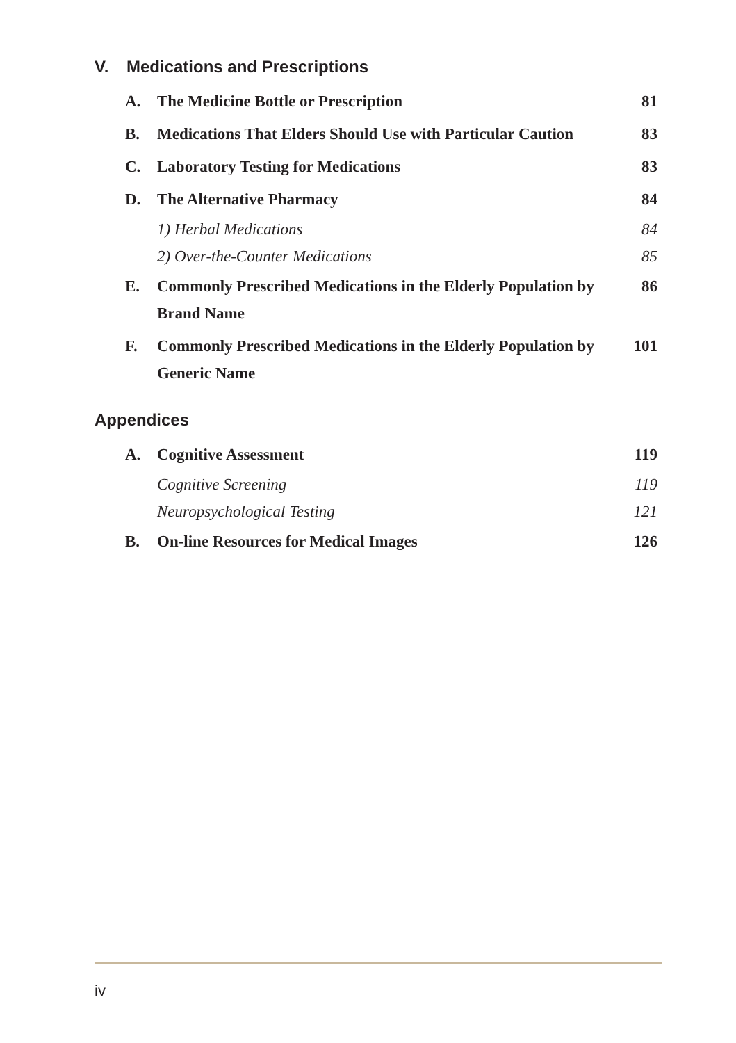V. Medications and Prescriptions
| A. | The Medicine Bottle or Prescription | 81 |
| B. | Medications That Elders Should Use with Particular Caution | 83 |
| C. | Laboratory Testing for Medications | 83 |
| D. | The Alternative Pharmacy | 84 |
| | 1) Herbal Medications | 84 |
| | 2) Over-the-Counter Medications | 85 |
| E. | Commonly Prescribed Medications in the Elderly Population by Brand Name | 86 |
| F. | Commonly Prescribed Medications in the Elderly Population by Generic Name | 101 |
Appendices
| A. | Cognitive Assessment | 119 |
| | Cognitive Screening | 119 |
| | Neuropsychological Testing | 121 |
| B. | On-line Resources for Medical Images | 126 |
iv